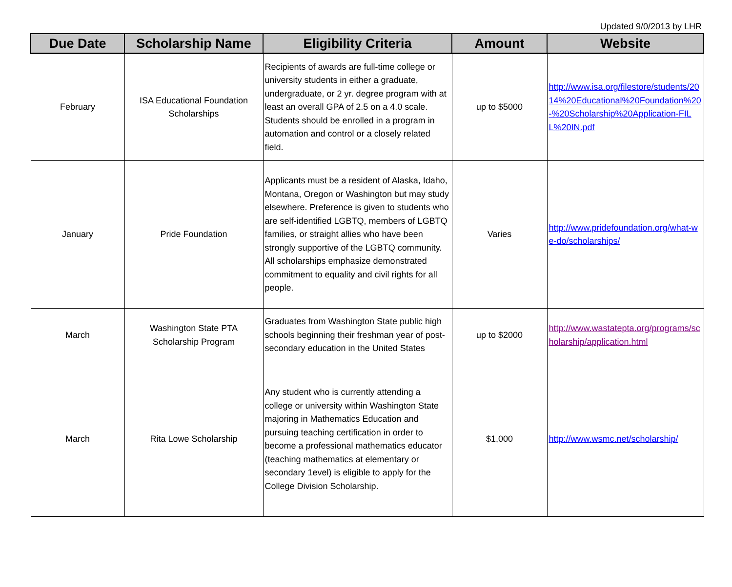Updated 9/0/2013 by LHR
| Due Date | Scholarship Name | Eligibility Criteria | Amount | Website |
| --- | --- | --- | --- | --- |
| February | ISA Educational Foundation Scholarships | Recipients of awards are full-time college or university students in either a graduate, undergraduate, or 2 yr. degree program with at least an overall GPA of 2.5 on a 4.0 scale. Students should be enrolled in a program in automation and control or a closely related field. | up to $5000 | http://www.isa.org/filestore/students/2014%20Educational%20Foundation%20-%20Scholarship%20Application-FILL%20IN.pdf |
| January | Pride Foundation | Applicants must be a resident of Alaska, Idaho, Montana, Oregon or Washington but may study elsewhere. Preference is given to students who are self-identified LGBTQ, members of LGBTQ families, or straight allies who have been strongly supportive of the LGBTQ community. All scholarships emphasize demonstrated commitment to equality and civil rights for all people. | Varies | http://www.pridefoundation.org/what-we-do/scholarships/ |
| March | Washington State PTA Scholarship Program | Graduates from Washington State public high schools beginning their freshman year of post-secondary education in the United States | up to $2000 | http://www.wastatepta.org/programs/scholarship/application.html |
| March | Rita Lowe Scholarship | Any student who is currently attending a college or university within Washington State majoring in Mathematics Education and pursuing teaching certification in order to become a professional mathematics educator (teaching mathematics at elementary or secondary 1evel) is eligible to apply for the College Division Scholarship. | $1,000 | http://www.wsmc.net/scholarship/ |